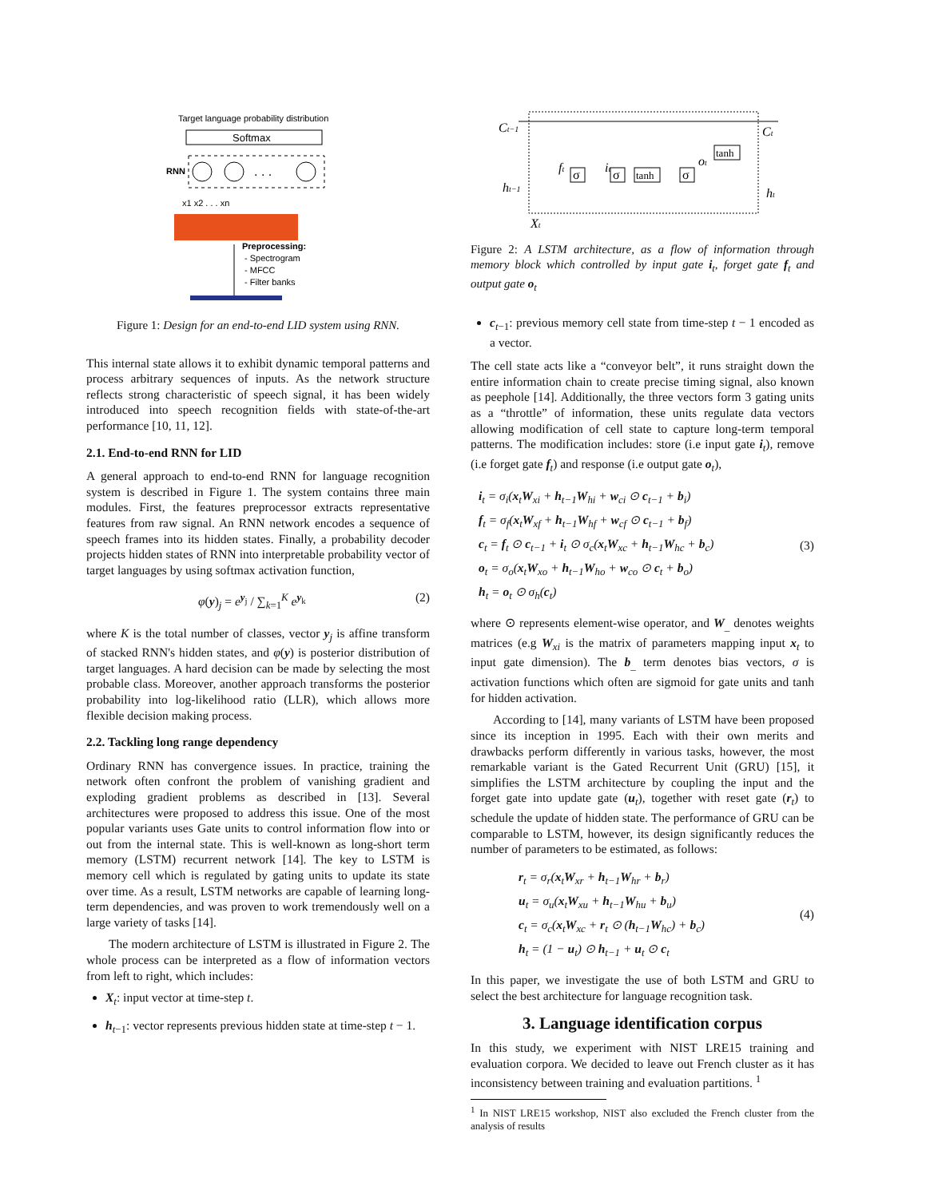Target language probability distribution
Softmax
RNN
. . .
x1 x2 . . . xn
Preprocessing:
- Spectrogram
- MFCC
- Filter banks
Figure 1: Design for an end-to-end LID system using RNN.
This internal state allows it to exhibit dynamic temporal patterns and process arbitrary sequences of inputs. As the network structure reflects strong characteristic of speech signal, it has been widely introduced into speech recognition fields with state-of-the-art performance [10, 11, 12].
2.1. End-to-end RNN for LID
A general approach to end-to-end RNN for language recognition system is described in Figure 1. The system contains three main modules. First, the features preprocessor extracts representative features from raw signal. An RNN network encodes a sequence of speech frames into its hidden states. Finally, a probability decoder projects hidden states of RNN into interpretable probability vector of target languages by using softmax activation function,
φ(y)<sub>j</sub> = e<sup>y<sub>j</sub></sup> / ∑<sub>k=1</sub><sup>K</sup> e<sup>y<sub>k</sub></sup> (2)
where K is the total number of classes, vector y<sub>j</sub> is affine transform of stacked RNN's hidden states, and φ(y) is posterior distribution of target languages. A hard decision can be made by selecting the most probable class. Moreover, another approach transforms the posterior probability into log-likelihood ratio (LLR), which allows more flexible decision making process.
2.2. Tackling long range dependency
Ordinary RNN has convergence issues. In practice, training the network often confront the problem of vanishing gradient and exploding gradient problems as described in [13]. Several architectures were proposed to address this issue. One of the most popular variants uses Gate units to control information flow into or out from the internal state. This is well-known as long-short term memory (LSTM) recurrent network [14]. The key to LSTM is memory cell which is regulated by gating units to update its state over time. As a result, LSTM networks are capable of learning long-term dependencies, and was proven to work tremendously well on a large variety of tasks [14].
The modern architecture of LSTM is illustrated in Figure 2. The whole process can be interpreted as a flow of information vectors from left to right, which includes:
X<sub>t</sub>: input vector at time-step t.
h<sub>t−1</sub>: vector represents previous hidden state at time-step t − 1.
Ct−1
Ct
ht−1
ht
ft
it
ot
σ
σ
tanh
σ
tanh
Xt
Figure 2: A LSTM architecture, as a flow of information through memory block which controlled by input gate i<sub>t</sub>, forget gate f<sub>t</sub> and output gate o<sub>t</sub>
c<sub>t−1</sub>: previous memory cell state from time-step t − 1 encoded as a vector.
The cell state acts like a “conveyor belt”, it runs straight down the entire information chain to create precise timing signal, also known as peephole [14]. Additionally, the three vectors form 3 gating units as a “throttle” of information, these units regulate data vectors allowing modification of cell state to capture long-term temporal patterns. The modification includes: store (i.e input gate i<sub>t</sub>), remove (i.e forget gate f<sub>t</sub>) and response (i.e output gate o<sub>t</sub>),
i<sub>t</sub> = σ<sub>i</sub>(x<sub>t</sub>W<sub>xi</sub> + h<sub>t−1</sub>W<sub>hi</sub> + w<sub>ci</sub> ⊙ c<sub>t−1</sub> + b<sub>i</sub>)
f<sub>t</sub> = σ<sub>f</sub>(x<sub>t</sub>W<sub>xf</sub> + h<sub>t−1</sub>W<sub>hf</sub> + w<sub>cf</sub> ⊙ c<sub>t−1</sub> + b<sub>f</sub>)
c<sub>t</sub> = f<sub>t</sub> ⊙ c<sub>t−1</sub> + i<sub>t</sub> ⊙ σ<sub>c</sub>(x<sub>t</sub>W<sub>xc</sub> + h<sub>t−1</sub>W<sub>hc</sub> + b<sub>c</sub>)
o<sub>t</sub> = σ<sub>o</sub>(x<sub>t</sub>W<sub>xo</sub> + h<sub>t−1</sub>W<sub>ho</sub> + w<sub>co</sub> ⊙ c<sub>t</sub> + b<sub>o</sub>)
h<sub>t</sub> = o<sub>t</sub> ⊙ σ<sub>h</sub>(c<sub>t</sub>)
(3)
where ⊙ represents element-wise operator, and W<sub>_</sub> denotes weights matrices (e.g W<sub>xi</sub> is the matrix of parameters mapping input x<sub>t</sub> to input gate dimension). The b<sub>_</sub> term denotes bias vectors, σ is activation functions which often are sigmoid for gate units and tanh for hidden activation.
According to [14], many variants of LSTM have been proposed since its inception in 1995. Each with their own merits and drawbacks perform differently in various tasks, however, the most remarkable variant is the Gated Recurrent Unit (GRU) [15], it simplifies the LSTM architecture by coupling the input and the forget gate into update gate (u<sub>t</sub>), together with reset gate (r<sub>t</sub>) to schedule the update of hidden state. The performance of GRU can be comparable to LSTM, however, its design significantly reduces the number of parameters to be estimated, as follows:
r<sub>t</sub> = σ<sub>r</sub>(x<sub>t</sub>W<sub>xr</sub> + h<sub>t−1</sub>W<sub>hr</sub> + b<sub>r</sub>)
u<sub>t</sub> = σ<sub>u</sub>(x<sub>t</sub>W<sub>xu</sub> + h<sub>t−1</sub>W<sub>hu</sub> + b<sub>u</sub>)
c<sub>t</sub> = σ<sub>c</sub>(x<sub>t</sub>W<sub>xc</sub> + r<sub>t</sub> ⊙ (h<sub>t−1</sub>W<sub>hc</sub>) + b<sub>c</sub>)
h<sub>t</sub> = (1 − u<sub>t</sub>) ⊙ h<sub>t−1</sub> + u<sub>t</sub> ⊙ c<sub>t</sub>
(4)
In this paper, we investigate the use of both LSTM and GRU to select the best architecture for language recognition task.
3. Language identification corpus
In this study, we experiment with NIST LRE15 training and evaluation corpora. We decided to leave out French cluster as it has inconsistency between training and evaluation partitions. <sup>1</sup>
<sup>1</sup> In NIST LRE15 workshop, NIST also excluded the French cluster from the analysis of results